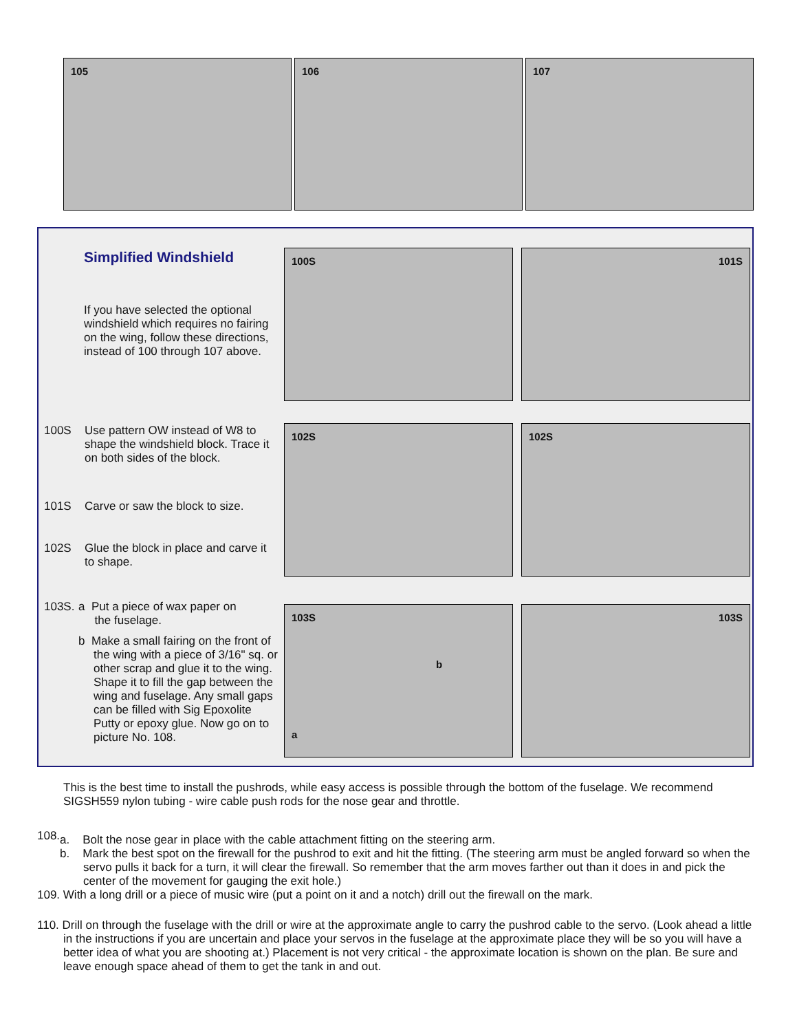105 106 107
Simplified Windshield
If you have selected the optional windshield which requires no fairing on the wing, follow these directions, instead of 100 through 107 above.
100S 101S
100S Use pattern OW instead of W8 to shape the windshield block. Trace it on both sides of the block.
101S Carve or saw the block to size.
102S Glue the block in place and carve it to shape.
102S 102S
103S. a Put a piece of wax paper on
the fuselage.
b Make a small fairing on the front of the wing with a piece of 3/16" sq. or other scrap and glue it to the wing. Shape it to fill the gap between the wing and fuselage. Any small gaps can be filled with Sig Epoxolite Putty or epoxy glue. Now go on to picture No. 108.
103S
b
a
103S
This is the best time to install the pushrods, while easy access is possible through the bottom of the fuselage. We recommend SIGSH559 nylon tubing - wire cable push rods for the nose gear and throttle.
108.
a. Bolt the nose gear in place with the cable attachment fitting on the steering arm.
b. Mark the best spot on the firewall for the pushrod to exit and hit the fitting. (The steering arm must be angled forward so when the servo pulls it back for a turn, it will clear the firewall. So remember that the arm moves farther out than it does in and pick the center of the movement for gauging the exit hole.)
109. With a long drill or a piece of music wire (put a point on it and a notch) drill out the firewall on the mark.
110. Drill on through the fuselage with the drill or wire at the approximate angle to carry the pushrod cable to the servo. (Look ahead a little in the instructions if you are uncertain and place your servos in the fuselage at the approximate place they will be so you will have a better idea of what you are shooting at.) Placement is not very critical - the approximate location is shown on the plan. Be sure and leave enough space ahead of them to get the tank in and out.